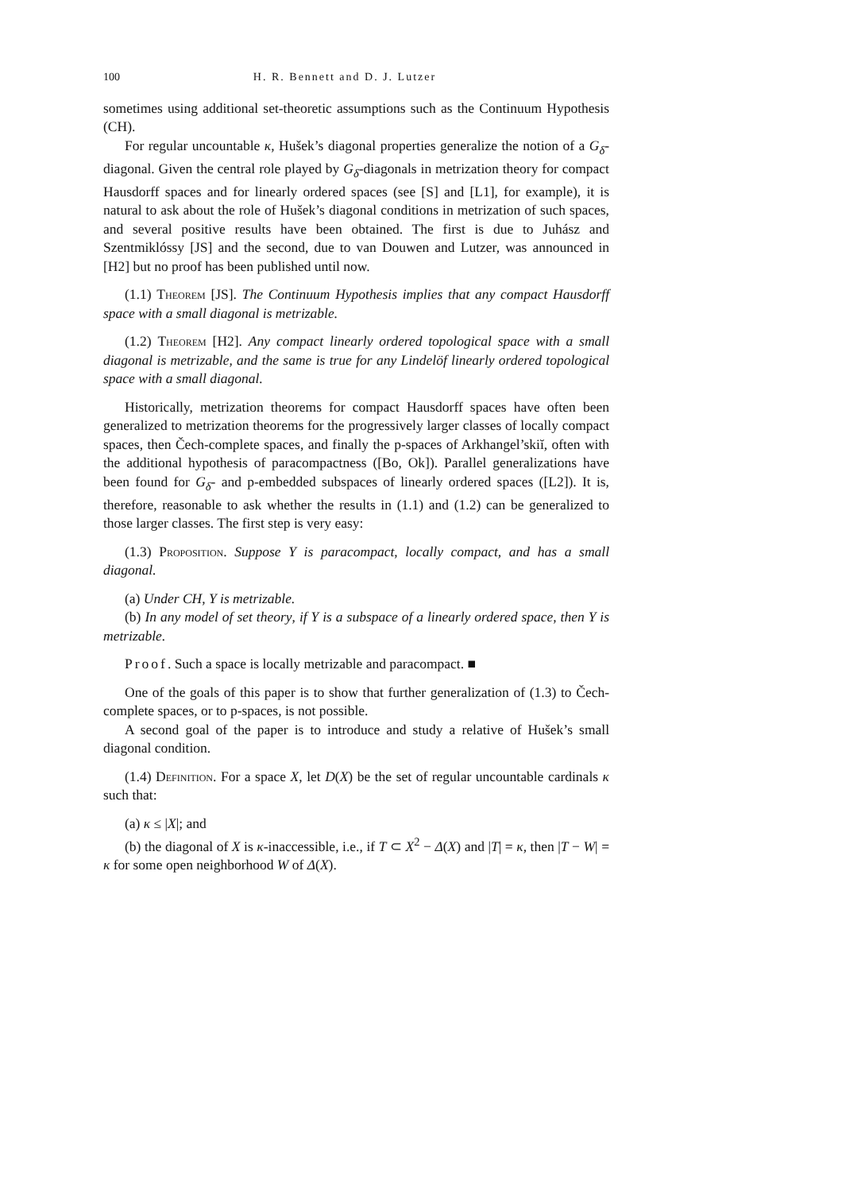100 H. R. Bennett and D. J. Lutzer
sometimes using additional set-theoretic assumptions such as the Continuum Hypothesis (CH).
For regular uncountable κ, Hušek’s diagonal properties generalize the notion of a G<sub>δ</sub>-diagonal. Given the central role played by G<sub>δ</sub>-diagonals in metrization theory for compact Hausdorff spaces and for linearly ordered spaces (see [S] and [L1], for example), it is natural to ask about the role of Hušek’s diagonal conditions in metrization of such spaces, and several positive results have been obtained. The first is due to Juhász and Szentmiklóssy [JS] and the second, due to van Douwen and Lutzer, was announced in [H2] but no proof has been published until now.
(1.1) Theorem [JS]. The Continuum Hypothesis implies that any compact Hausdorff space with a small diagonal is metrizable.
(1.2) Theorem [H2]. Any compact linearly ordered topological space with a small diagonal is metrizable, and the same is true for any Lindelöf linearly ordered topological space with a small diagonal.
Historically, metrization theorems for compact Hausdorff spaces have often been generalized to metrization theorems for the progressively larger classes of locally compact spaces, then Čech-complete spaces, and finally the p-spaces of Arkhangel’skiĭ, often with the additional hypothesis of paracompactness ([Bo, Ok]). Parallel generalizations have been found for G<sub>δ</sub>- and p-embedded subspaces of linearly ordered spaces ([L2]). It is, therefore, reasonable to ask whether the results in (1.1) and (1.2) can be generalized to those larger classes. The first step is very easy:
(1.3) Proposition. Suppose Y is paracompact, locally compact, and has a small diagonal.
(a) Under CH, Y is metrizable.
(b) In any model of set theory, if Y is a subspace of a linearly ordered space, then Y is metrizable.
Proof. Such a space is locally metrizable and paracompact. ■
One of the goals of this paper is to show that further generalization of (1.3) to Čech-complete spaces, or to p-spaces, is not possible.
A second goal of the paper is to introduce and study a relative of Hušek’s small diagonal condition.
(1.4) Definition. For a space X, let D(X) be the set of regular uncountable cardinals κ such that:
(a) κ ≤ |X|; and
(b) the diagonal of X is κ-inaccessible, i.e., if T ⊂ X<sup>2</sup> − Δ(X) and |T| = κ, then |T − W| = κ for some open neighborhood W of Δ(X).